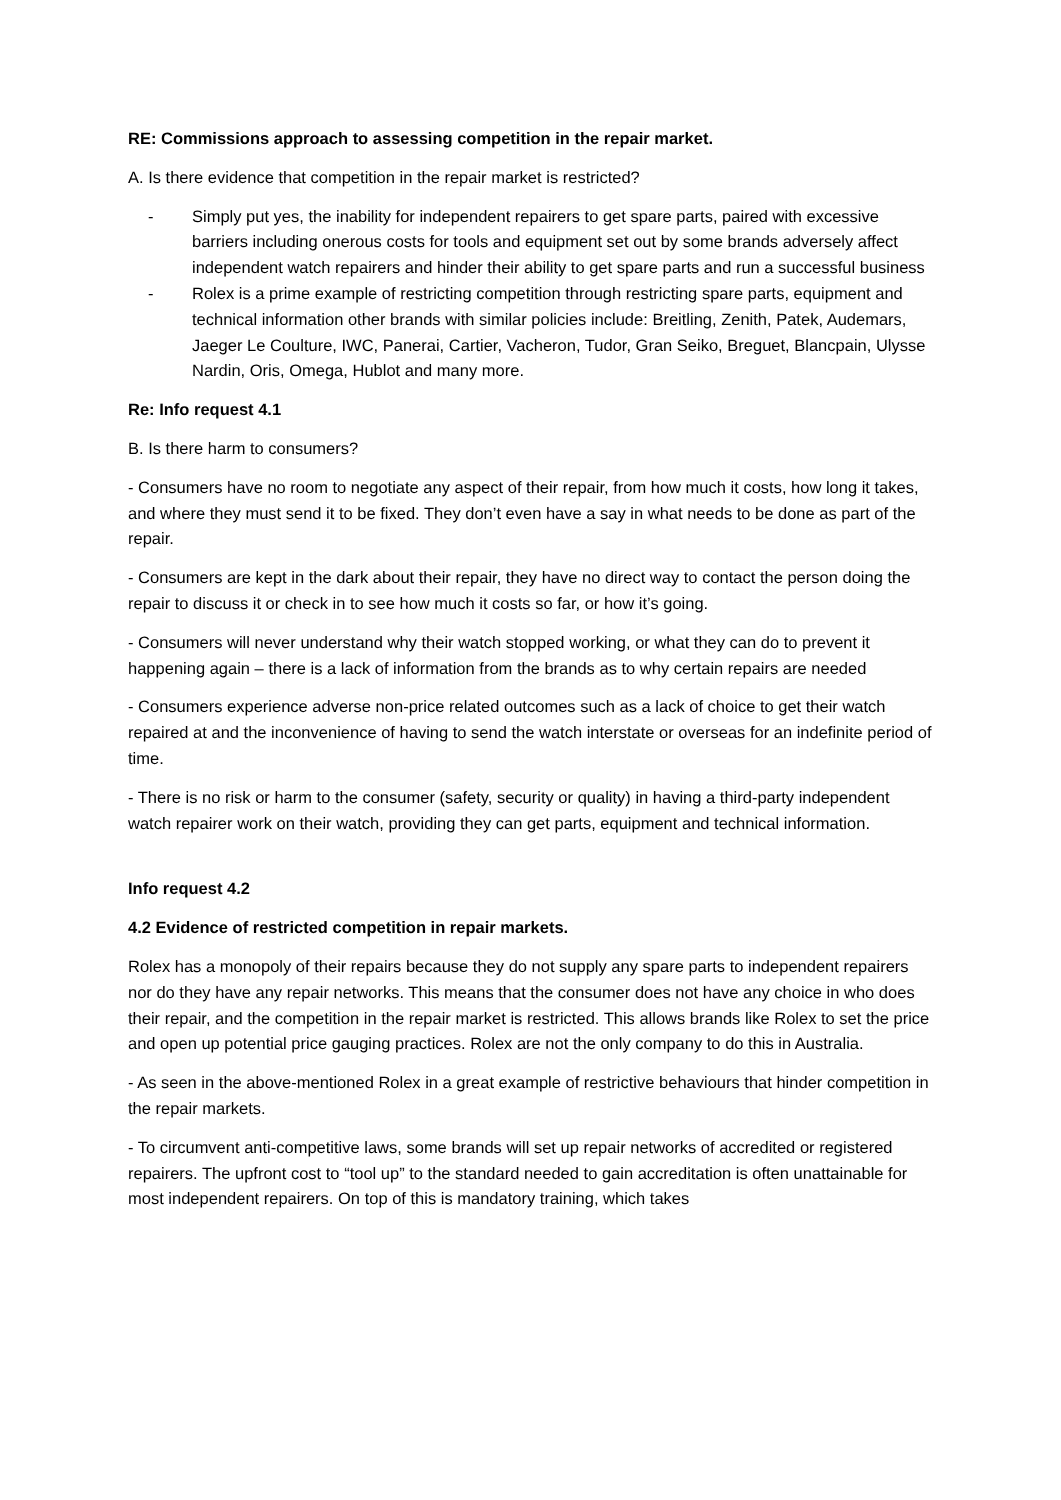RE: Commissions approach to assessing competition in the repair market.
A. Is there evidence that competition in the repair market is restricted?
- Simply put yes, the inability for independent repairers to get spare parts, paired with excessive barriers including onerous costs for tools and equipment set out by some brands adversely affect independent watch repairers and hinder their ability to get spare parts and run a successful business
- Rolex is a prime example of restricting competition through restricting spare parts, equipment and technical information other brands with similar policies include: Breitling, Zenith, Patek, Audemars, Jaeger Le Coulture, IWC, Panerai, Cartier, Vacheron, Tudor, Gran Seiko, Breguet, Blancpain, Ulysse Nardin, Oris, Omega, Hublot and many more.
Re: Info request 4.1
B. Is there harm to consumers?
- Consumers have no room to negotiate any aspect of their repair, from how much it costs, how long it takes, and where they must send it to be fixed. They don’t even have a say in what needs to be done as part of the repair.
- Consumers are kept in the dark about their repair, they have no direct way to contact the person doing the repair to discuss it or check in to see how much it costs so far, or how it’s going.
- Consumers will never understand why their watch stopped working, or what they can do to prevent it happening again – there is a lack of information from the brands as to why certain repairs are needed
- Consumers experience adverse non-price related outcomes such as a lack of choice to get their watch repaired at and the inconvenience of having to send the watch interstate or overseas for an indefinite period of time.
- There is no risk or harm to the consumer (safety, security or quality) in having a third-party independent watch repairer work on their watch, providing they can get parts, equipment and technical information.
Info request 4.2
4.2 Evidence of restricted competition in repair markets.
Rolex has a monopoly of their repairs because they do not supply any spare parts to independent repairers nor do they have any repair networks. This means that the consumer does not have any choice in who does their repair, and the competition in the repair market is restricted. This allows brands like Rolex to set the price and open up potential price gauging practices. Rolex are not the only company to do this in Australia.
- As seen in the above-mentioned Rolex in a great example of restrictive behaviours that hinder competition in the repair markets.
- To circumvent anti-competitive laws, some brands will set up repair networks of accredited or registered repairers. The upfront cost to “tool up” to the standard needed to gain accreditation is often unattainable for most independent repairers. On top of this is mandatory training, which takes